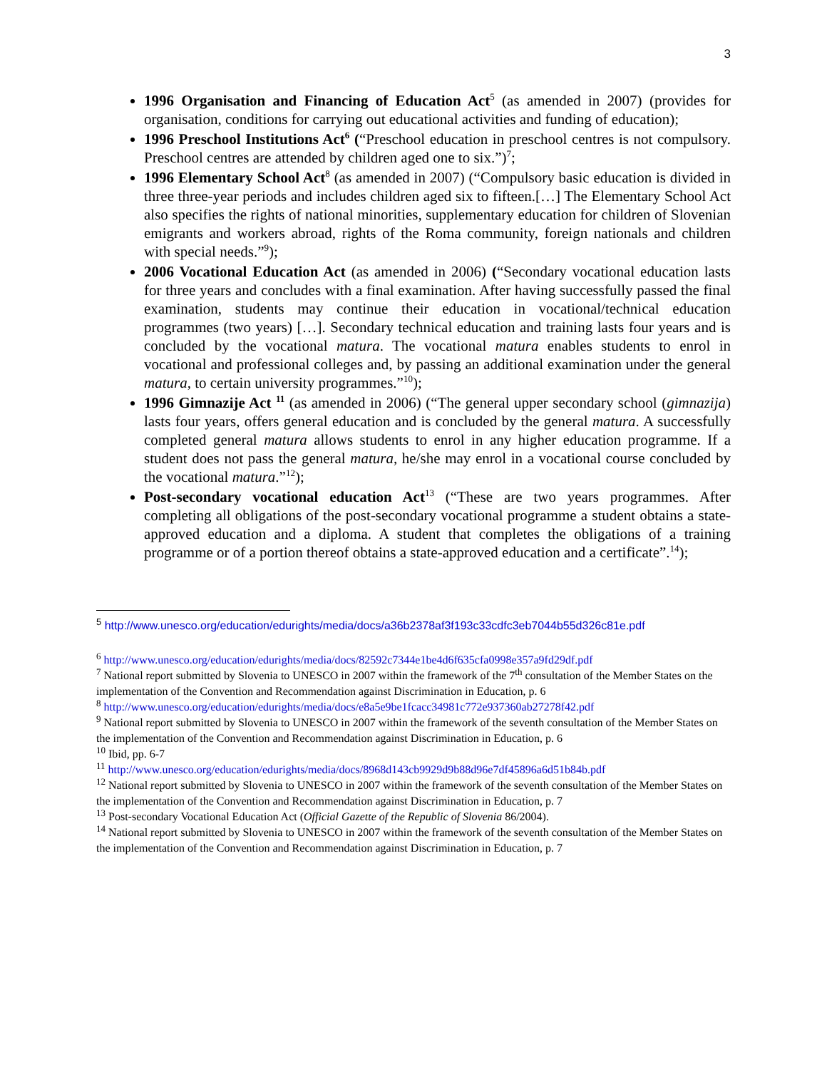3
1996 Organisation and Financing of Education Act<sup>5</sup> (as amended in 2007) (provides for organisation, conditions for carrying out educational activities and funding of education);
1996 Preschool Institutions Act<sup>6</sup> (“Preschool education in preschool centres is not compulsory. Preschool centres are attended by children aged one to six.”)<sup>7</sup>;
1996 Elementary School Act<sup>8</sup> (as amended in 2007) (“Compulsory basic education is divided in three three-year periods and includes children aged six to fifteen.[…] The Elementary School Act also specifies the rights of national minorities, supplementary education for children of Slovenian emigrants and workers abroad, rights of the Roma community, foreign nationals and children with special needs.”<sup>9</sup>);
2006 Vocational Education Act (as amended in 2006) (“Secondary vocational education lasts for three years and concludes with a final examination. After having successfully passed the final examination, students may continue their education in vocational/technical education programmes (two years) […]. Secondary technical education and training lasts four years and is concluded by the vocational matura. The vocational matura enables students to enrol in vocational and professional colleges and, by passing an additional examination under the general matura, to certain university programmes.”<sup>10</sup>);
1996 Gimnazije Act <sup>11</sup> (as amended in 2006) (“The general upper secondary school (gimnazija) lasts four years, offers general education and is concluded by the general matura. A successfully completed general matura allows students to enrol in any higher education programme. If a student does not pass the general matura, he/she may enrol in a vocational course concluded by the vocational matura.”<sup>12</sup>);
Post-secondary vocational education Act<sup>13</sup> (“These are two years programmes. After completing all obligations of the post-secondary vocational programme a student obtains a state-approved education and a diploma. A student that completes the obligations of a training programme or of a portion thereof obtains a state-approved education and a certificate”.<sup>14</sup>);
<sup>5</sup> http://www.unesco.org/education/edurights/media/docs/a36b2378af3f193c33cdfc3eb7044b55d326c81e.pdf
<sup>6</sup> http://www.unesco.org/education/edurights/media/docs/82592c7344e1be4d6f635cfa0998e357a9fd29df.pdf
<sup>7</sup> National report submitted by Slovenia to UNESCO in 2007 within the framework of the 7<sup>th</sup> consultation of the Member States on the implementation of the Convention and Recommendation against Discrimination in Education, p. 6
<sup>8</sup> http://www.unesco.org/education/edurights/media/docs/e8a5e9be1fcacc34981c772e937360ab27278f42.pdf
<sup>9</sup> National report submitted by Slovenia to UNESCO in 2007 within the framework of the seventh consultation of the Member States on the implementation of the Convention and Recommendation against Discrimination in Education, p. 6
<sup>10</sup> Ibid, pp. 6-7
<sup>11</sup> http://www.unesco.org/education/edurights/media/docs/8968d143cb9929d9b88d96e7df45896a6d51b84b.pdf
<sup>12</sup> National report submitted by Slovenia to UNESCO in 2007 within the framework of the seventh consultation of the Member States on the implementation of the Convention and Recommendation against Discrimination in Education, p. 7
<sup>13</sup> Post-secondary Vocational Education Act (Official Gazette of the Republic of Slovenia 86/2004).
<sup>14</sup> National report submitted by Slovenia to UNESCO in 2007 within the framework of the seventh consultation of the Member States on the implementation of the Convention and Recommendation against Discrimination in Education, p. 7